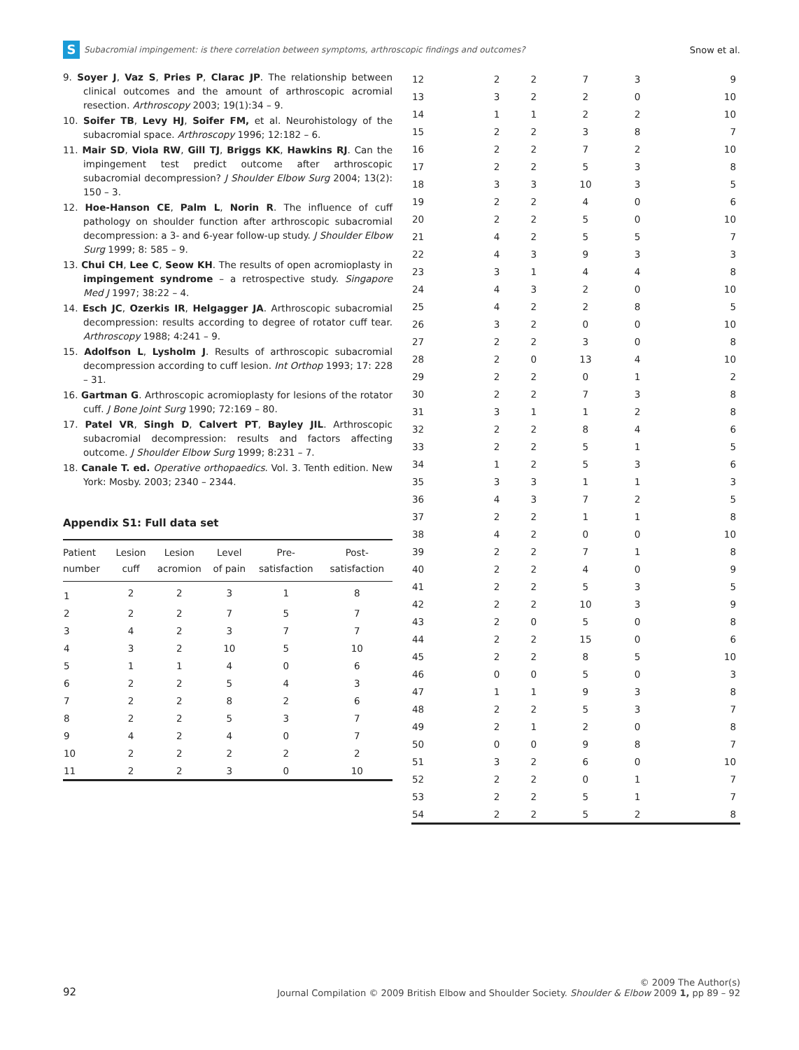S Subacromial impingement: is there correlation between symptoms, arthroscopic findings and outcomes? Snow et al.
9. Soyer J, Vaz S, Pries P, Clarac JP. The relationship between clinical outcomes and the amount of arthroscopic acromial resection. Arthroscopy 2003; 19(1):34 – 9.
10. Soifer TB, Levy HJ, Soifer FM, et al. Neurohistology of the subacromial space. Arthroscopy 1996; 12:182 – 6.
11. Mair SD, Viola RW, Gill TJ, Briggs KK, Hawkins RJ. Can the impingement test predict outcome after arthroscopic subacromial decompression? J Shoulder Elbow Surg 2004; 13(2): 150 – 3.
12. Hoe-Hanson CE, Palm L, Norin R. The influence of cuff pathology on shoulder function after arthroscopic subacromial decompression: a 3- and 6-year follow-up study. J Shoulder Elbow Surg 1999; 8: 585 – 9.
13. Chui CH, Lee C, Seow KH. The results of open acromioplasty in impingement syndrome – a retrospective study. Singapore Med J 1997; 38:22 – 4.
14. Esch JC, Ozerkis IR, Helgagger JA. Arthroscopic subacromial decompression: results according to degree of rotator cuff tear. Arthroscopy 1988; 4:241 – 9.
15. Adolfson L, Lysholm J. Results of arthroscopic subacromial decompression according to cuff lesion. Int Orthop 1993; 17: 228 – 31.
16. Gartman G. Arthroscopic acromioplasty for lesions of the rotator cuff. J Bone Joint Surg 1990; 72:169 – 80.
17. Patel VR, Singh D, Calvert PT, Bayley JIL. Arthroscopic subacromial decompression: results and factors affecting outcome. J Shoulder Elbow Surg 1999; 8:231 – 7.
18. Canale T. ed. Operative orthopaedics. Vol. 3. Tenth edition. New York: Mosby. 2003; 2340 – 2344.
Appendix S1: Full data set
| Patient number | Lesion cuff | Lesion acromion | Level of pain | Pre- satisfaction | Post- satisfaction |
| --- | --- | --- | --- | --- | --- |
| 1 | 2 | 2 | 3 | 1 | 8 |
| 2 | 2 | 2 | 7 | 5 | 7 |
| 3 | 4 | 2 | 3 | 7 | 7 |
| 4 | 3 | 2 | 10 | 5 | 10 |
| 5 | 1 | 1 | 4 | 0 | 6 |
| 6 | 2 | 2 | 5 | 4 | 3 |
| 7 | 2 | 2 | 8 | 2 | 6 |
| 8 | 2 | 2 | 5 | 3 | 7 |
| 9 | 4 | 2 | 4 | 0 | 7 |
| 10 | 2 | 2 | 2 | 2 | 2 |
| 11 | 2 | 2 | 3 | 0 | 10 |
| 12 | 2 | 2 | 7 | 3 | 9 |
| 13 | 3 | 2 | 2 | 0 | 10 |
| 14 | 1 | 1 | 2 | 2 | 10 |
| 15 | 2 | 2 | 3 | 8 | 7 |
| 16 | 2 | 2 | 7 | 2 | 10 |
| 17 | 2 | 2 | 5 | 3 | 8 |
| 18 | 3 | 3 | 10 | 3 | 5 |
| 19 | 2 | 2 | 4 | 0 | 6 |
| 20 | 2 | 2 | 5 | 0 | 10 |
| 21 | 4 | 2 | 5 | 5 | 7 |
| 22 | 4 | 3 | 9 | 3 | 3 |
| 23 | 3 | 1 | 4 | 4 | 8 |
| 24 | 4 | 3 | 2 | 0 | 10 |
| 25 | 4 | 2 | 2 | 8 | 5 |
| 26 | 3 | 2 | 0 | 0 | 10 |
| 27 | 2 | 2 | 3 | 0 | 8 |
| 28 | 2 | 0 | 13 | 4 | 10 |
| 29 | 2 | 2 | 0 | 1 | 2 |
| 30 | 2 | 2 | 7 | 3 | 8 |
| 31 | 3 | 1 | 1 | 2 | 8 |
| 32 | 2 | 2 | 8 | 4 | 6 |
| 33 | 2 | 2 | 5 | 1 | 5 |
| 34 | 1 | 2 | 5 | 3 | 6 |
| 35 | 3 | 3 | 1 | 1 | 3 |
| 36 | 4 | 3 | 7 | 2 | 5 |
| 37 | 2 | 2 | 1 | 1 | 8 |
| 38 | 4 | 2 | 0 | 0 | 10 |
| 39 | 2 | 2 | 7 | 1 | 8 |
| 40 | 2 | 2 | 4 | 0 | 9 |
| 41 | 2 | 2 | 5 | 3 | 5 |
| 42 | 2 | 2 | 10 | 3 | 9 |
| 43 | 2 | 0 | 5 | 0 | 8 |
| 44 | 2 | 2 | 15 | 0 | 6 |
| 45 | 2 | 2 | 8 | 5 | 10 |
| 46 | 0 | 0 | 5 | 0 | 3 |
| 47 | 1 | 1 | 9 | 3 | 8 |
| 48 | 2 | 2 | 5 | 3 | 7 |
| 49 | 2 | 1 | 2 | 0 | 8 |
| 50 | 0 | 0 | 9 | 8 | 7 |
| 51 | 3 | 2 | 6 | 0 | 10 |
| 52 | 2 | 2 | 0 | 1 | 7 |
| 53 | 2 | 2 | 5 | 1 | 7 |
| 54 | 2 | 2 | 5 | 2 | 8 |
92
© 2009 The Author(s)
Journal Compilation © 2009 British Elbow and Shoulder Society. Shoulder & Elbow 2009 1, pp 89 – 92